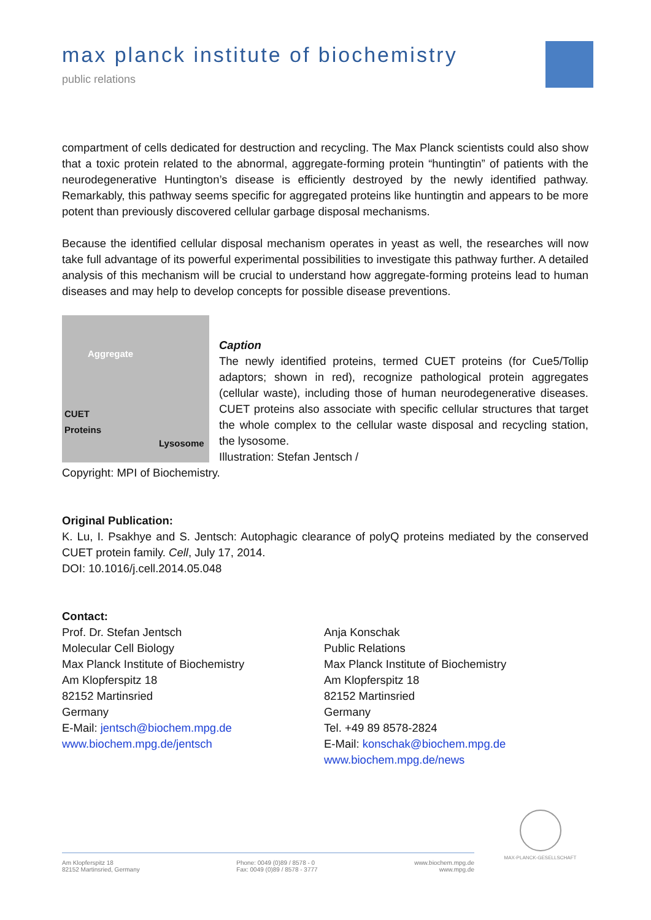max planck institute of biochemistry
public relations
compartment of cells dedicated for destruction and recycling. The Max Planck scientists could also show that a toxic protein related to the abnormal, aggregate-forming protein “huntingtin” of patients with the neurodegenerative Huntington’s disease is efficiently destroyed by the newly identified pathway. Remarkably, this pathway seems specific for aggregated proteins like huntingtin and appears to be more potent than previously discovered cellular garbage disposal mechanisms.
Because the identified cellular disposal mechanism operates in yeast as well, the researches will now take full advantage of its powerful experimental possibilities to investigate this pathway further. A detailed analysis of this mechanism will be crucial to understand how aggregate-forming proteins lead to human diseases and may help to develop concepts for possible disease preventions.
Aggregate
CUET
Proteins
Lysosome
Caption
The newly identified proteins, termed CUET proteins (for Cue5/Tollip adaptors; shown in red), recognize pathological protein aggregates (cellular waste), including those of human neurodegenerative diseases. CUET proteins also associate with specific cellular structures that target the whole complex to the cellular waste disposal and recycling station, the lysosome.
Illustration: Stefan Jentsch /
Copyright: MPI of Biochemistry.
Original Publication:
K. Lu, I. Psakhye and S. Jentsch: Autophagic clearance of polyQ proteins mediated by the conserved CUET protein family. Cell, July 17, 2014.
DOI: 10.1016/j.cell.2014.05.048
Contact:
Prof. Dr. Stefan Jentsch
Molecular Cell Biology
Max Planck Institute of Biochemistry
Am Klopferspitz 18
82152 Martinsried
Germany
E-Mail: jentsch@biochem.mpg.de
www.biochem.mpg.de/jentsch
Anja Konschak
Public Relations
Max Planck Institute of Biochemistry
Am Klopferspitz 18
82152 Martinsried
Germany
Tel. +49 89 8578-2824
E-Mail: konschak@biochem.mpg.de
www.biochem.mpg.de/news
Am Klopferspitz 18
82152 Martinsried, Germany
Phone: 0049 (0)89 / 8578 - 0
Fax: 0049 (0)89 / 8578 - 3777
www.biochem.mpg.de
www.mpg.de
MAX-PLANCK-GESELLSCHAFT